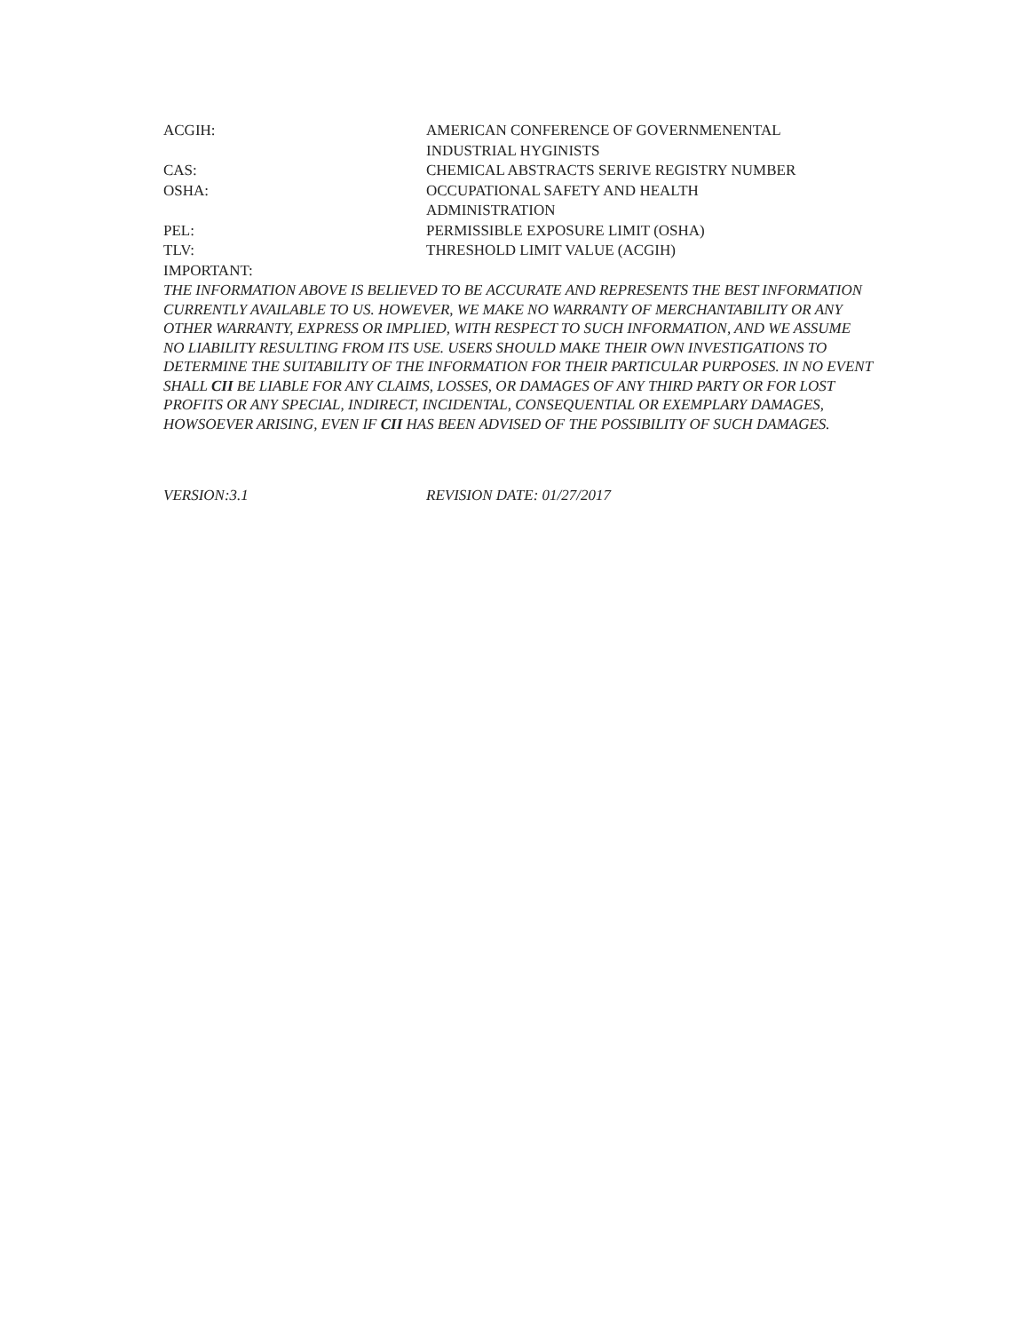ACGIH: AMERICAN CONFERENCE OF GOVERNMENENTAL
INDUSTRIAL HYGINISTS
CAS: CHEMICAL ABSTRACTS SERIVE REGISTRY NUMBER
OSHA: OCCUPATIONAL SAFETY AND HEALTH
ADMINISTRATION
PEL: PERMISSIBLE EXPOSURE LIMIT (OSHA)
TLV: THRESHOLD LIMIT VALUE (ACGIH)
IMPORTANT:
THE INFORMATION ABOVE IS BELIEVED TO BE ACCURATE AND REPRESENTS THE BEST INFORMATION CURRENTLY AVAILABLE TO US. HOWEVER, WE MAKE NO WARRANTY OF MERCHANTABILITY OR ANY OTHER WARRANTY, EXPRESS OR IMPLIED, WITH RESPECT TO SUCH INFORMATION, AND WE ASSUME NO LIABILITY RESULTING FROM ITS USE. USERS SHOULD MAKE THEIR OWN INVESTIGATIONS TO DETERMINE THE SUITABILITY OF THE INFORMATION FOR THEIR PARTICULAR PURPOSES. IN NO EVENT SHALL CII BE LIABLE FOR ANY CLAIMS, LOSSES, OR DAMAGES OF ANY THIRD PARTY OR FOR LOST PROFITS OR ANY SPECIAL, INDIRECT, INCIDENTAL, CONSEQUENTIAL OR EXEMPLARY DAMAGES, HOWSOEVER ARISING, EVEN IF CII HAS BEEN ADVISED OF THE POSSIBILITY OF SUCH DAMAGES.
VERSION:3.1 REVISION DATE: 01/27/2017